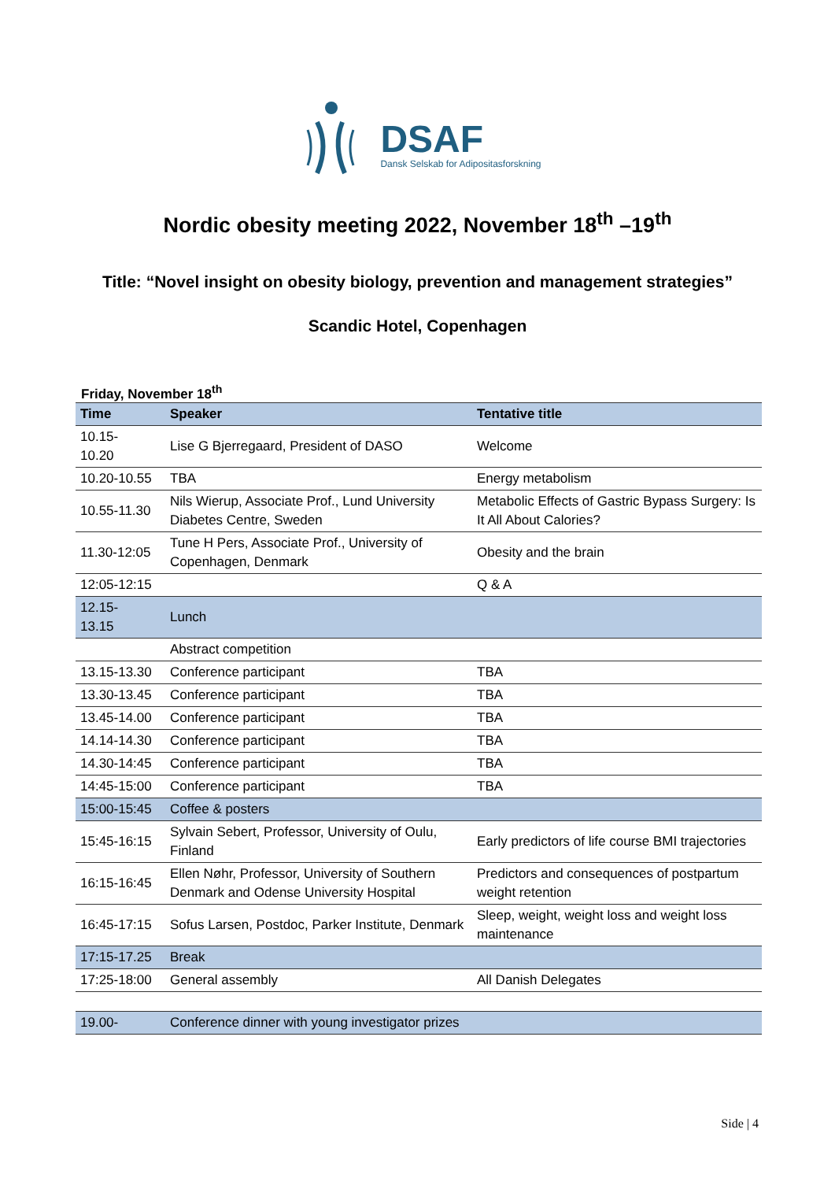DSAF
Dansk Selskab for Adipositasforskning
Nordic obesity meeting 2022, November 18<sup>th</sup> –19<sup>th</sup>
Title: “Novel insight on obesity biology, prevention and management strategies”
Scandic Hotel, Copenhagen
Friday, November 18<sup>th</sup>
| Time | Speaker | Tentative title |
| --- | --- | --- |
| 10.15- 10.20 | Lise G Bjerregaard, President of DASO | Welcome |
| 10.20-10.55 | TBA | Energy metabolism |
| 10.55-11.30 | Nils Wierup, Associate Prof., Lund University Diabetes Centre, Sweden | Metabolic Effects of Gastric Bypass Surgery: Is It All About Calories? |
| 11.30-12:05 | Tune H Pers, Associate Prof., University of Copenhagen, Denmark | Obesity and the brain |
| 12:05-12:15 | | Q & A |
| 12.15- 13.15 | Lunch | |
| | Abstract competition | |
| 13.15-13.30 | Conference participant | TBA |
| 13.30-13.45 | Conference participant | TBA |
| 13.45-14.00 | Conference participant | TBA |
| 14.14-14.30 | Conference participant | TBA |
| 14.30-14:45 | Conference participant | TBA |
| 14:45-15:00 | Conference participant | TBA |
| 15:00-15:45 | Coffee & posters | |
| 15:45-16:15 | Sylvain Sebert, Professor, University of Oulu, Finland | Early predictors of life course BMI trajectories |
| 16:15-16:45 | Ellen Nøhr, Professor, University of Southern Denmark and Odense University Hospital | Predictors and consequences of postpartum weight retention |
| 16:45-17:15 | Sofus Larsen, Postdoc, Parker Institute, Denmark | Sleep, weight, weight loss and weight loss maintenance |
| 17:15-17.25 | Break | |
| 17:25-18:00 | General assembly | All Danish Delegates |
| 19.00- | Conference dinner with young investigator prizes | |
Side | 4